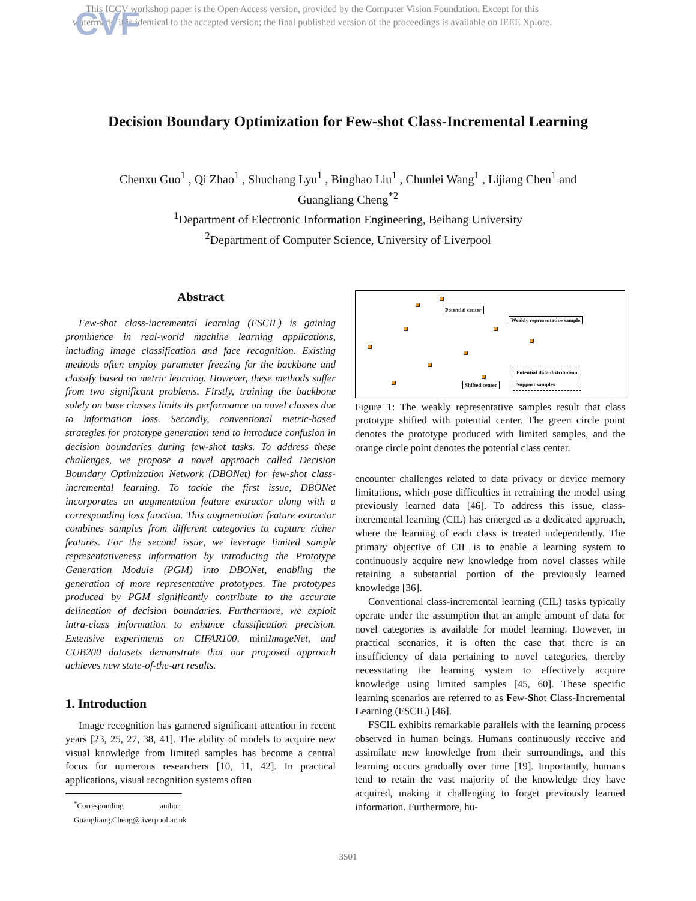CVF
This ICCV workshop paper is the Open Access version, provided by the Computer Vision Foundation. Except for this watermark, it is identical to the accepted version; the final published version of the proceedings is available on IEEE Xplore.
Decision Boundary Optimization for Few-shot Class-Incremental Learning
Chenxu Guo<sup>1</sup> , Qi Zhao<sup>1</sup> , Shuchang Lyu<sup>1</sup> , Binghao Liu<sup>1</sup> , Chunlei Wang<sup>1</sup> , Lijiang Chen<sup>1</sup> and
Guangliang Cheng<sup>*2</sup>
<sup>1</sup> Department of Electronic Information Engineering, Beihang University
<sup>2</sup> Department of Computer Science, University of Liverpool
Abstract
Few-shot class-incremental learning (FSCIL) is gaining prominence in real-world machine learning applications, including image classification and face recognition. Existing methods often employ parameter freezing for the backbone and classify based on metric learning. However, these methods suffer from two significant problems. Firstly, training the backbone solely on base classes limits its performance on novel classes due to information loss. Secondly, conventional metric-based strategies for prototype generation tend to introduce confusion in decision boundaries during few-shot tasks. To address these challenges, we propose a novel approach called Decision Boundary Optimization Network (DBONet) for few-shot class-incremental learning. To tackle the first issue, DBONet incorporates an augmentation feature extractor along with a corresponding loss function. This augmentation feature extractor combines samples from different categories to capture richer features. For the second issue, we leverage limited sample representativeness information by introducing the Prototype Generation Module (PGM) into DBONet, enabling the generation of more representative prototypes. The prototypes produced by PGM significantly contribute to the accurate delineation of decision boundaries. Furthermore, we exploit intra-class information to enhance classification precision. Extensive experiments on CIFAR100, mini ImageNet, and CUB200 datasets demonstrate that our proposed approach achieves new state-of-the-art results.
1. Introduction
Image recognition has garnered significant attention in recent years [23, 25, 27, 38, 41]. The ability of models to acquire new visual knowledge from limited samples has become a central focus for numerous researchers [10, 11, 42]. In practical applications, visual recognition systems often
<sup>*</sup> Corresponding author: Guangliang.Cheng@liverpool.ac.uk
Potential center
Weakly representative sample
Shifted center
Potential data distribution
Support samples
Figure 1: The weakly representative samples result that class prototype shifted with potential center. The green circle point denotes the prototype produced with limited samples, and the orange circle point denotes the potential class center.
encounter challenges related to data privacy or device memory limitations, which pose difficulties in retraining the model using previously learned data [46]. To address this issue, class-incremental learning (CIL) has emerged as a dedicated approach, where the learning of each class is treated independently. The primary objective of CIL is to enable a learning system to continuously acquire new knowledge from novel classes while retaining a substantial portion of the previously learned knowledge [36].
Conventional class-incremental learning (CIL) tasks typically operate under the assumption that an ample amount of data for novel categories is available for model learning. However, in practical scenarios, it is often the case that there is an insufficiency of data pertaining to novel categories, thereby necessitating the learning system to effectively acquire knowledge using limited samples [45, 60]. These specific learning scenarios are referred to as Few-Shot Class-Incremental Learning (FSCIL) [46].
FSCIL exhibits remarkable parallels with the learning process observed in human beings. Humans continuously receive and assimilate new knowledge from their surroundings, and this learning occurs gradually over time [19]. Importantly, humans tend to retain the vast majority of the knowledge they have acquired, making it challenging to forget previously learned information. Furthermore, hu-
3501